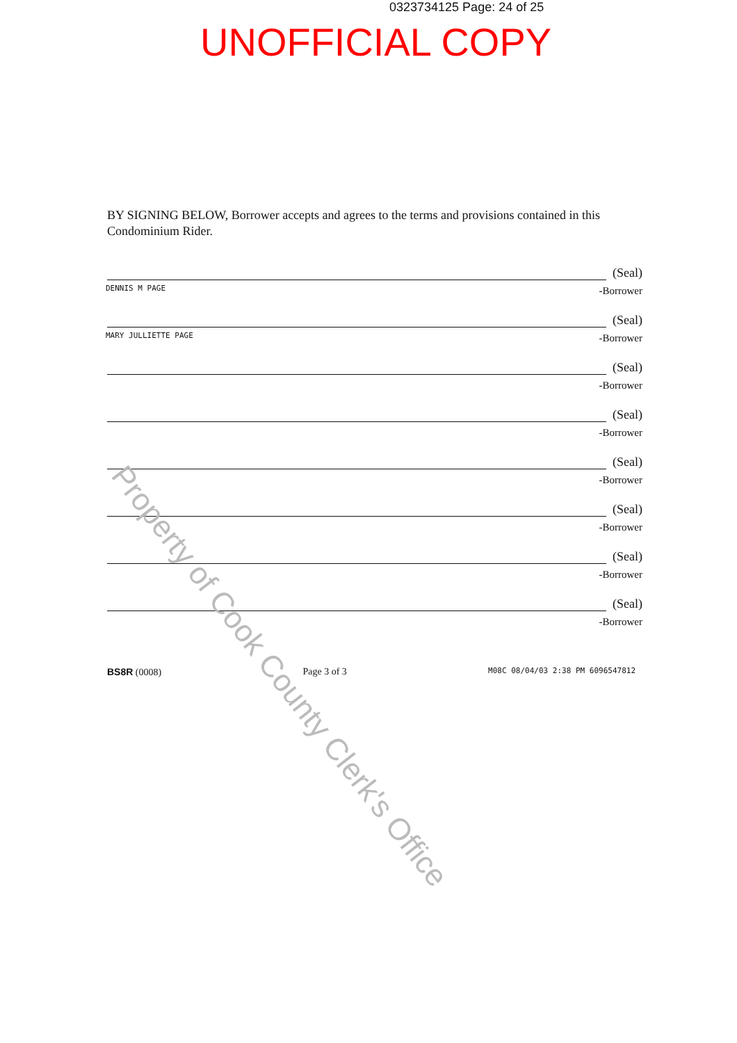0323734125 Page: 24 of 25
UNOFFICIAL COPY
BY SIGNING BELOW, Borrower accepts and agrees to the terms and provisions contained in this Condominium Rider.
(Seal)
DENNIS M PAGE -Borrower
(Seal)
MARY JULLIETTE PAGE -Borrower
(Seal)
-Borrower
(Seal)
-Borrower
(Seal)
-Borrower
(Seal)
-Borrower
(Seal)
-Borrower
(Seal)
-Borrower
BS8R (0008) Page 3 of 3 M08C 08/04/03 2:38 PM 6096547812
Property of Cook County Clerk's Office